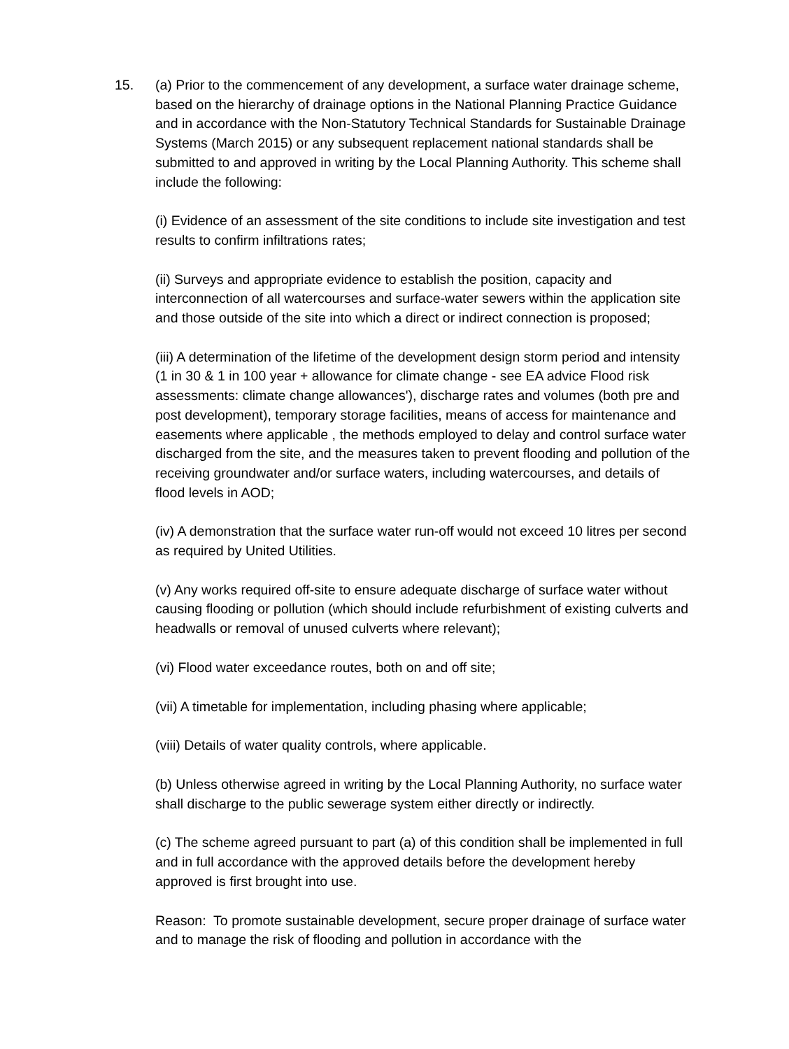15. (a) Prior to the commencement of any development, a surface water drainage scheme, based on the hierarchy of drainage options in the National Planning Practice Guidance and in accordance with the Non-Statutory Technical Standards for Sustainable Drainage Systems (March 2015) or any subsequent replacement national standards shall be submitted to and approved in writing by the Local Planning Authority. This scheme shall include the following:
(i) Evidence of an assessment of the site conditions to include site investigation and test results to confirm infiltrations rates;
(ii) Surveys and appropriate evidence to establish the position, capacity and interconnection of all watercourses and surface-water sewers within the application site and those outside of the site into which a direct or indirect connection is proposed;
(iii) A determination of the lifetime of the development design storm period and intensity (1 in 30 & 1 in 100 year + allowance for climate change - see EA advice Flood risk assessments: climate change allowances'), discharge rates and volumes (both pre and post development), temporary storage facilities, means of access for maintenance and easements where applicable , the methods employed to delay and control surface water discharged from the site, and the measures taken to prevent flooding and pollution of the receiving groundwater and/or surface waters, including watercourses, and details of flood levels in AOD;
(iv) A demonstration that the surface water run-off would not exceed 10 litres per second as required by United Utilities.
(v) Any works required off-site to ensure adequate discharge of surface water without causing flooding or pollution (which should include refurbishment of existing culverts and headwalls or removal of unused culverts where relevant);
(vi) Flood water exceedance routes, both on and off site;
(vii) A timetable for implementation, including phasing where applicable;
(viii) Details of water quality controls, where applicable.
(b) Unless otherwise agreed in writing by the Local Planning Authority, no surface water shall discharge to the public sewerage system either directly or indirectly.
(c) The scheme agreed pursuant to part (a) of this condition shall be implemented in full and in full accordance with the approved details before the development hereby approved is first brought into use.
Reason: To promote sustainable development, secure proper drainage of surface water and to manage the risk of flooding and pollution in accordance with the